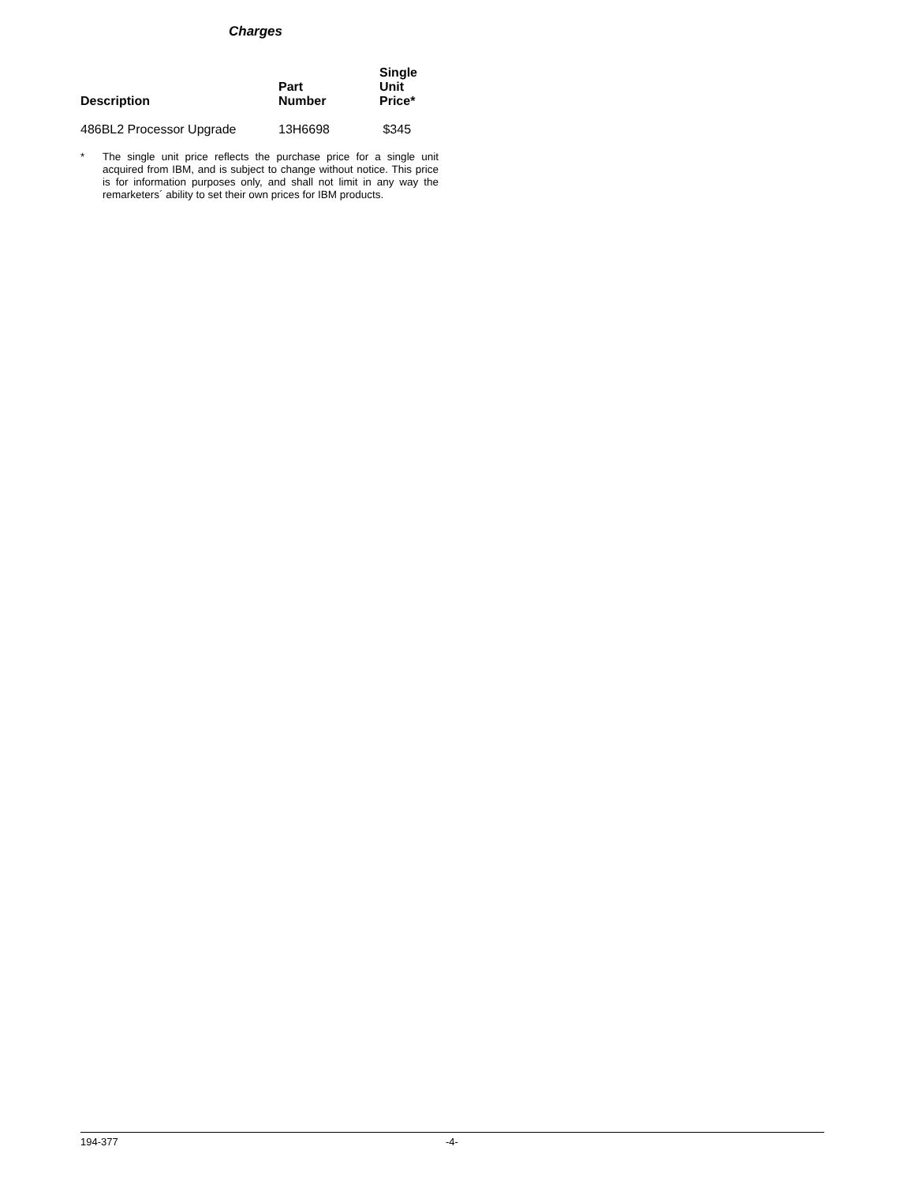Charges
| Description | Part Number | Single Unit Price* |
| --- | --- | --- |
| 486BL2 Processor Upgrade | 13H6698 | $345 |
* The single unit price reflects the purchase price for a single unit acquired from IBM, and is subject to change without notice. This price is for information purposes only, and shall not limit in any way the remarketers´ ability to set their own prices for IBM products.
194-377 -4-